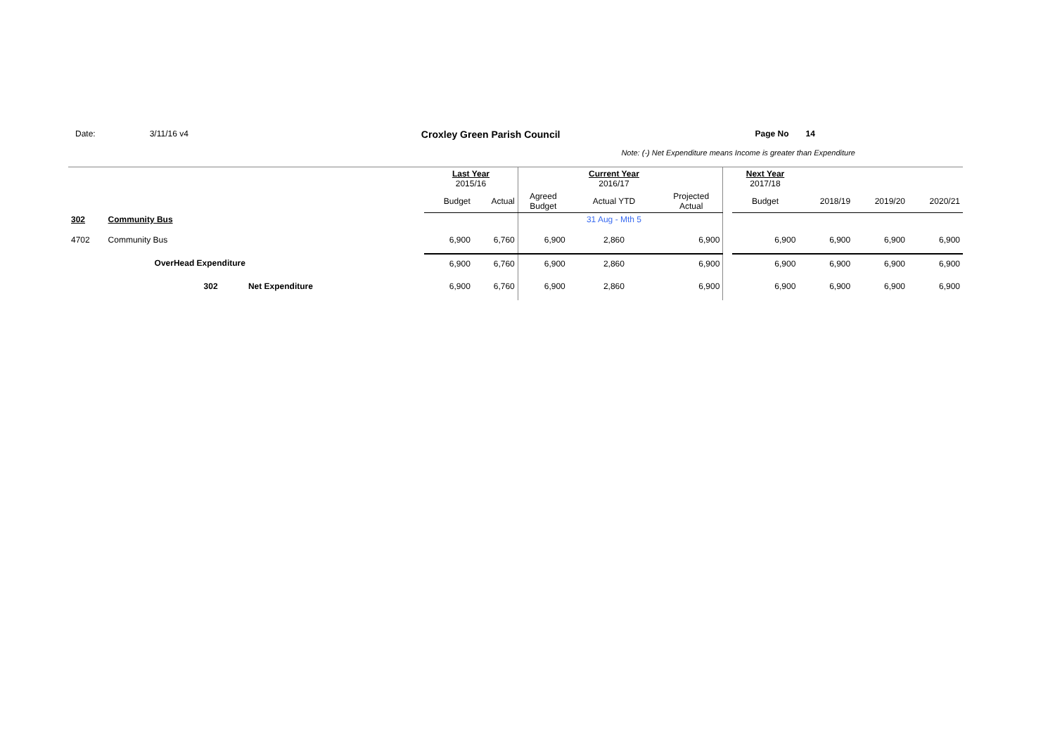Date: 3/11/16 v4 Croxley Green Parish Council Page No 14
Note: (-) Net Expenditure means Income is greater than Expenditure
| | | Last Year 2015/16 | | | Current Year 2016/17 | | | Next Year 2017/18 | | | |
| --- | --- | --- | --- | --- | --- | --- | --- | --- | --- | --- | --- |
| | | Budget | Actual | Agreed Budget | Actual YTD | Projected Actual | | Budget | 2018/19 | 2019/20 | 2020/21 |
| 302 | Community Bus | | | | 31 Aug - Mth 5 | | | | | | |
| 4702 | Community Bus | 6,900 | 6,760 | 6,900 | 2,860 | 6,900 | | 6,900 | 6,900 | 6,900 | 6,900 |
| | OverHead Expenditure | 6,900 | 6,760 | 6,900 | 2,860 | 6,900 | | 6,900 | 6,900 | 6,900 | 6,900 |
| | 302 Net Expenditure | 6,900 | 6,760 | 6,900 | 2,860 | 6,900 | | 6,900 | 6,900 | 6,900 | 6,900 |